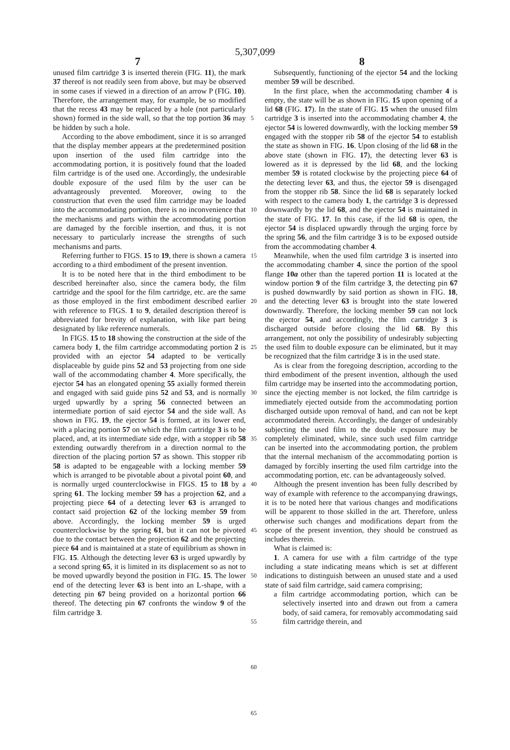5,307,099
7 8
unused film cartridge 3 is inserted therein (FIG. 11), the mark 37 thereof is not readily seen from above, but may be observed in some cases if viewed in a direction of an arrow P (FIG. 10). Therefore, the arrangement may, for example, be so modified that the recess 43 may be replaced by a hole (not particularly shown) formed in the side wall, so that the top portion 36 may be hidden by such a hole.
According to the above embodiment, since it is so arranged that the display member appears at the predetermined position upon insertion of the used film cartridge into the accommodating portion, it is positively found that the loaded film cartridge is of the used one. Accordingly, the undesirable double exposure of the used film by the user can be advantageously prevented. Moreover, owing to the construction that even the used film cartridge may be loaded into the accommodating portion, there is no inconvenience that the mechanisms and parts within the accommodating portion are damaged by the forcible insertion, and thus, it is not necessary to particularly increase the strengths of such mechanisms and parts.
Referring further to FIGS. 15 to 19, there is shown a camera according to a third embodiment of the present invention.
It is to be noted here that in the third embodiment to be described hereinafter also, since the camera body, the film cartridge and the spool for the film cartridge, etc. are the same as those employed in the first embodiment described earlier with reference to FIGS. 1 to 9, detailed description thereof is abbreviated for brevity of explanation, with like part being designated by like reference numerals.
In FIGS. 15 to 18 showing the construction at the side of the camera body 1, the film cartridge accommodating portion 2 is provided with an ejector 54 adapted to be vertically displaceable by guide pins 52 and 53 projecting from one side wall of the accommodating chamber 4. More specifically, the ejector 54 has an elongated opening 55 axially formed therein and engaged with said guide pins 52 and 53, and is normally urged upwardly by a spring 56 connected between an intermediate portion of said ejector 54 and the side wall. As shown in FIG. 19, the ejector 54 is formed, at its lower end, with a placing portion 57 on which the film cartridge 3 is to be placed, and, at its intermediate side edge, with a stopper rib 58 extending outwardly therefrom in a direction normal to the direction of the placing portion 57 as shown. This stopper rib 58 is adapted to be engageable with a locking member 59 which is arranged to be pivotable about a pivotal point 60, and is normally urged counterclockwise in FIGS. 15 to 18 by a spring 61. The locking member 59 has a projection 62, and a projecting piece 64 of a detecting lever 63 is arranged to contact said projection 62 of the locking member 59 from above. Accordingly, the locking member 59 is urged counterclockwise by the spring 61, but it can not be pivoted due to the contact between the projection 62 and the projecting piece 64 and is maintained at a state of equilibrium as shown in FIG. 15. Although the detecting lever 63 is urged upwardly by a second spring 65, it is limited in its displacement so as not to be moved upwardly beyond the position in FIG. 15. The lower end of the detecting lever 63 is bent into an L-shape, with a detecting pin 67 being provided on a horizontal portion 66 thereof. The detecting pin 67 confronts the window 9 of the film cartridge 3.
5
10
15
20
25
30
35
40
45
50
55
60
65
Subsequently, functioning of the ejector 54 and the locking member 59 will be described.
In the first place, when the accommodating chamber 4 is empty, the state will be as shown in FIG. 15 upon opening of a lid 68 (FIG. 17). In the state of FIG. 15 when the unused film cartridge 3 is inserted into the accommodating chamber 4, the ejector 54 is lowered downwardly, with the locking member 59 engaged with the stopper rib 58 of the ejector 54 to establish the state as shown in FIG. 16. Upon closing of the lid 68 in the above state (shown in FIG. 17), the detecting lever 63 is lowered as it is depressed by the lid 68, and the locking member 59 is rotated clockwise by the projecting piece 64 of the detecting lever 63, and thus, the ejector 59 is disengaged from the stopper rib 58. Since the lid 68 is separately locked with respect to the camera body 1, the cartridge 3 is depressed downwardly by the lid 68, and the ejector 54 is maintained in the state of FIG. 17. In this case, if the lid 68 is open, the ejector 54 is displaced upwardly through the urging force by the spring 56, and the film cartridge 3 is to be exposed outside from the accommodating chamber 4.
Meanwhile, when the used film cartridge 3 is inserted into the accommodating chamber 4, since the portion of the spool flange 10a other than the tapered portion 11 is located at the window portion 9 of the film cartridge 3, the detecting pin 67 is pushed downwardly by said portion as shown in FIG. 18, and the detecting lever 63 is brought into the state lowered downwardly. Therefore, the locking member 59 can not lock the ejector 54, and accordingly, the film cartridge 3 is discharged outside before closing the lid 68. By this arrangement, not only the possibility of undesirably subjecting the used film to double exposure can be eliminated, but it may be recognized that the film cartridge 3 is in the used state.
As is clear from the foregoing description, according to the third embodiment of the present invention, although the used film cartridge may be inserted into the accommodating portion, since the ejecting member is not locked, the film cartridge is immediately ejected outside from the accommodating portion discharged outside upon removal of hand, and can not be kept accommodated therein. Accordingly, the danger of undesirably subjecting the used film to the double exposure may be completely eliminated, while, since such used film cartridge can be inserted into the accommodating portion, the problem that the internal mechanism of the accommodating portion is damaged by forcibly inserting the used film cartridge into the accommodating portion, etc. can be advantageously solved.
Although the present invention has been fully described by way of example with reference to the accompanying drawings, it is to be noted here that various changes and modifications will be apparent to those skilled in the art. Therefore, unless otherwise such changes and modifications depart from the scope of the present invention, they should be construed as includes therein.
What is claimed is:
1. A camera for use with a film cartridge of the type including a state indicating means which is set at different indications to distinguish between an unused state and a used state of said film cartridge, said camera comprising;
a film cartridge accommodating portion, which can be selectively inserted into and drawn out from a camera body, of said camera, for removably accommodating said film cartridge therein, and